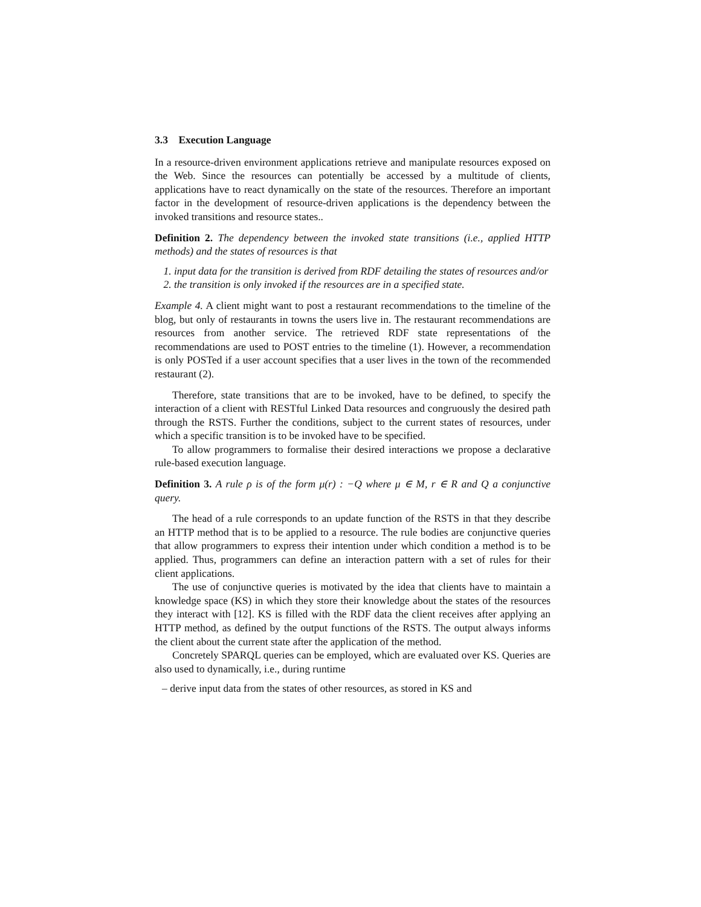3.3 Execution Language
In a resource-driven environment applications retrieve and manipulate resources exposed on the Web. Since the resources can potentially be accessed by a multitude of clients, applications have to react dynamically on the state of the resources. Therefore an important factor in the development of resource-driven applications is the dependency between the invoked transitions and resource states..
Definition 2. The dependency between the invoked state transitions (i.e., applied HTTP methods) and the states of resources is that
1. input data for the transition is derived from RDF detailing the states of resources and/or
2. the transition is only invoked if the resources are in a specified state.
Example 4. A client might want to post a restaurant recommendations to the timeline of the blog, but only of restaurants in towns the users live in. The restaurant recommendations are resources from another service. The retrieved RDF state representations of the recommendations are used to POST entries to the timeline (1). However, a recommendation is only POSTed if a user account specifies that a user lives in the town of the recommended restaurant (2).
Therefore, state transitions that are to be invoked, have to be defined, to specify the interaction of a client with RESTful Linked Data resources and congruously the desired path through the RSTS. Further the conditions, subject to the current states of resources, under which a specific transition is to be invoked have to be specified.
To allow programmers to formalise their desired interactions we propose a declarative rule-based execution language.
Definition 3. A rule ρ is of the form μ(r) : −Q where μ ∈ M, r ∈ R and Q a conjunctive query.
The head of a rule corresponds to an update function of the RSTS in that they describe an HTTP method that is to be applied to a resource. The rule bodies are conjunctive queries that allow programmers to express their intention under which condition a method is to be applied. Thus, programmers can define an interaction pattern with a set of rules for their client applications.
The use of conjunctive queries is motivated by the idea that clients have to maintain a knowledge space (KS) in which they store their knowledge about the states of the resources they interact with [12]. KS is filled with the RDF data the client receives after applying an HTTP method, as defined by the output functions of the RSTS. The output always informs the client about the current state after the application of the method.
Concretely SPARQL queries can be employed, which are evaluated over KS. Queries are also used to dynamically, i.e., during runtime
– derive input data from the states of other resources, as stored in KS and